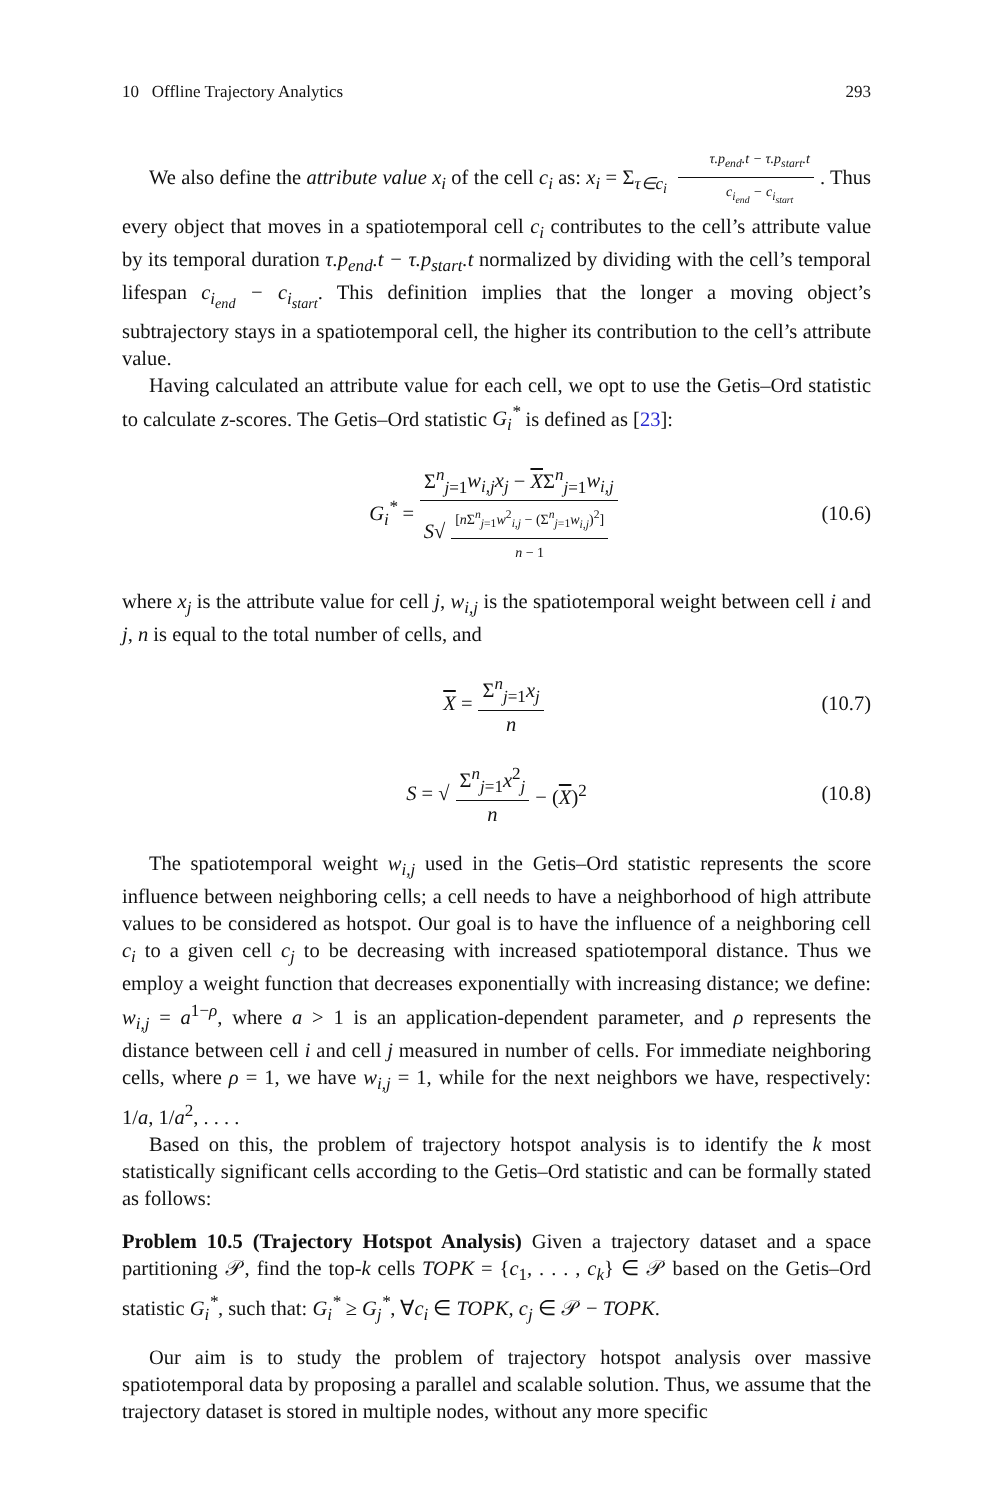10 Offline Trajectory Analytics 293
We also define the attribute value x<sub>i</sub> of the cell c<sub>i</sub> as: x<sub>i</sub> = Σ<sub>τ∈c<sub>i</sub></sub> τ.p<sub>end</sub>.t − τ.p<sub>start</sub>.t c<sub>i<sub>end</sub></sub> − c<sub>i<sub>start</sub></sub>. Thus every object that moves in a spatiotemporal cell c<sub>i</sub> contributes to the cell’s attribute value by its temporal duration τ.p<sub>end</sub>.t − τ.p<sub>start</sub>.t normalized by dividing with the cell’s temporal lifespan c<sub>i<sub>end</sub></sub> − c<sub>i<sub>start</sub></sub>. This definition implies that the longer a moving object’s subtrajectory stays in a spatiotemporal cell, the higher its contribution to the cell’s attribute value.
Having calculated an attribute value for each cell, we opt to use the Getis–Ord statistic to calculate z-scores. The Getis–Ord statistic G<sub>i</sub><sup>*</sup> is defined as [23]:
G<sub>i</sub><sup>*</sup> = Σ<sup>n</sup><sub>j=1</sub>w<sub>i,j</sub>x<sub>j</sub> − XΣ<sup>n</sup><sub>j=1</sub>w<sub>i,j</sub> S√ [n Σ<sup>n</sup><sub>j=1</sub>w<sup>2</sup><sub>i,j</sub> − (Σ<sup>n</sup><sub>j=1</sub>w<sub>i,j</sub>)<sup>2</sup>] n − 1 (10.6)
where x<sub>j</sub> is the attribute value for cell j, w<sub>i,j</sub> is the spatiotemporal weight between cell i and j, n is equal to the total number of cells, and
X = Σ<sup>n</sup><sub>j=1</sub>x<sub>j</sub> n (10.7)
S = √ Σ<sup>n</sup><sub>j=1</sub>x<sup>2</sup><sub>j</sub> n − (X)<sup>2</sup> (10.8)
The spatiotemporal weight w<sub>i,j</sub> used in the Getis–Ord statistic represents the score influence between neighboring cells; a cell needs to have a neighborhood of high attribute values to be considered as hotspot. Our goal is to have the influence of a neighboring cell c<sub>i</sub> to a given cell c<sub>j</sub> to be decreasing with increased spatiotemporal distance. Thus we employ a weight function that decreases exponentially with increasing distance; we define: w<sub>i,j</sub> = a<sup>1−ρ</sup>, where a > 1 is an application-dependent parameter, and ρ represents the distance between cell i and cell j measured in number of cells. For immediate neighboring cells, where ρ = 1, we have w<sub>i,j</sub> = 1, while for the next neighbors we have, respectively: 1/a, 1/a<sup>2</sup>, . . . .
Based on this, the problem of trajectory hotspot analysis is to identify the k most statistically significant cells according to the Getis–Ord statistic and can be formally stated as follows:
Problem 10.5 (Trajectory Hotspot Analysis) Given a trajectory dataset and a space partitioning 𝒫, find the top-k cells TOPK = {c<sub>1</sub>, . . . , c<sub>k</sub>} ∈ 𝒫 based on the Getis–Ord statistic G<sub>i</sub><sup>*</sup>, such that: G<sub>i</sub><sup>*</sup> ≥ G<sub>j</sub><sup>*</sup>, ∀c<sub>i</sub> ∈ TOPK, c<sub>j</sub> ∈ 𝒫 − TOPK.
Our aim is to study the problem of trajectory hotspot analysis over massive spatiotemporal data by proposing a parallel and scalable solution. Thus, we assume that the trajectory dataset is stored in multiple nodes, without any more specific